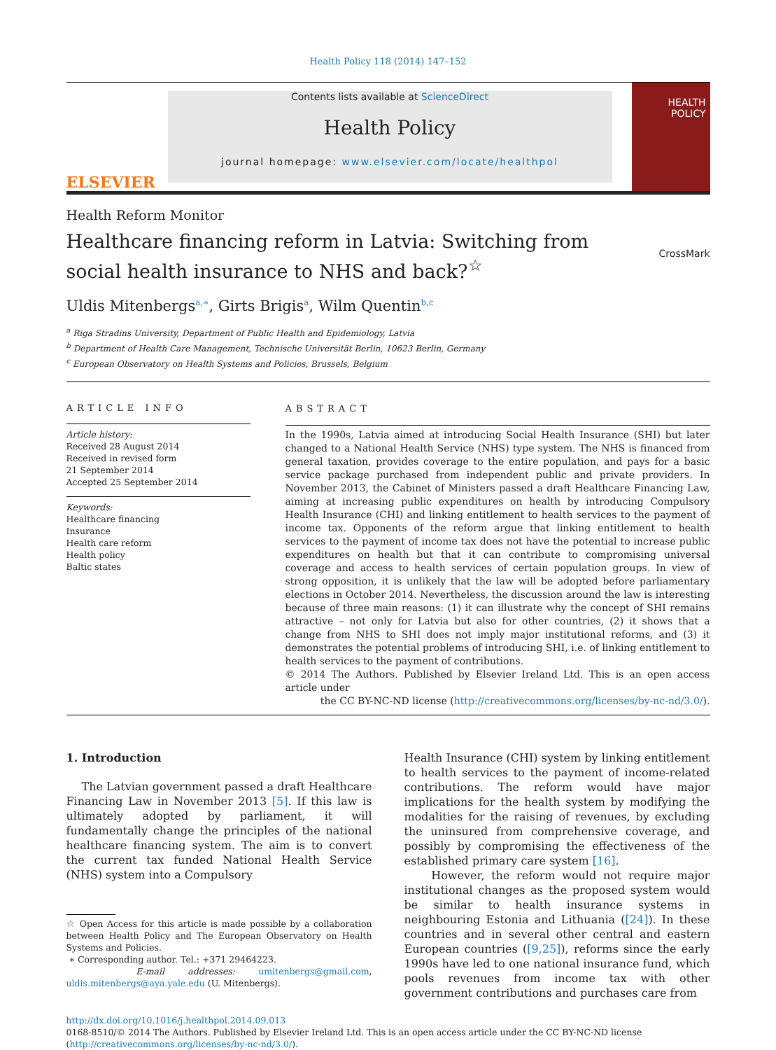Health Policy 118 (2014) 147–152
ELSEVIER
Contents lists available at ScienceDirect
Health Policy
journal homepage: www.elsevier.com/locate/healthpol
HEALTH POLICY
Health Reform Monitor
Healthcare financing reform in Latvia: Switching from social health insurance to NHS and back?<sup>☆</sup>
CrossMark
Uldis Mitenbergs<sup>a,∗</sup>, Girts Brigis<sup>a</sup>, Wilm Quentin<sup>b,c</sup>
<sup>a</sup> Riga Stradins University, Department of Public Health and Epidemiology, Latvia
<sup>b</sup> Department of Health Care Management, Technische Universität Berlin, 10623 Berlin, Germany
<sup>c</sup> European Observatory on Health Systems and Policies, Brussels, Belgium
ARTICLE INFO
Article history:
Received 28 August 2014
Received in revised form
21 September 2014
Accepted 25 September 2014
Keywords:
Healthcare financing
Insurance
Health care reform
Health policy
Baltic states
ABSTRACT
In the 1990s, Latvia aimed at introducing Social Health Insurance (SHI) but later changed to a National Health Service (NHS) type system. The NHS is financed from general taxation, provides coverage to the entire population, and pays for a basic service package purchased from independent public and private providers. In November 2013, the Cabinet of Ministers passed a draft Healthcare Financing Law, aiming at increasing public expenditures on health by introducing Compulsory Health Insurance (CHI) and linking entitlement to health services to the payment of income tax. Opponents of the reform argue that linking entitlement to health services to the payment of income tax does not have the potential to increase public expenditures on health but that it can contribute to compromising universal coverage and access to health services of certain population groups. In view of strong opposition, it is unlikely that the law will be adopted before parliamentary elections in October 2014. Nevertheless, the discussion around the law is interesting because of three main reasons: (1) it can illustrate why the concept of SHI remains attractive – not only for Latvia but also for other countries, (2) it shows that a change from NHS to SHI does not imply major institutional reforms, and (3) it demonstrates the potential problems of introducing SHI, i.e. of linking entitlement to health services to the payment of contributions.
© 2014 The Authors. Published by Elsevier Ireland Ltd. This is an open access article under
the CC BY-NC-ND license (http://creativecommons.org/licenses/by-nc-nd/3.0/).
1. Introduction
The Latvian government passed a draft Healthcare Financing Law in November 2013 [5]. If this law is ultimately adopted by parliament, it will fundamentally change the principles of the national healthcare financing system. The aim is to convert the current tax funded National Health Service (NHS) system into a Compulsory
☆ Open Access for this article is made possible by a collaboration between Health Policy and The European Observatory on Health Systems and Policies.
∗ Corresponding author. Tel.: +371 29464223.
E-mail addresses: umitenbergs@gmail.com, uldis.mitenbergs@aya.yale.edu (U. Mitenbergs).
Health Insurance (CHI) system by linking entitlement to health services to the payment of income-related contributions. The reform would have major implications for the health system by modifying the modalities for the raising of revenues, by excluding the uninsured from comprehensive coverage, and possibly by compromising the effectiveness of the established primary care system [16].
However, the reform would not require major institutional changes as the proposed system would be similar to health insurance systems in neighbouring Estonia and Lithuania ([24]). In these countries and in several other central and eastern European countries ([9,25]), reforms since the early 1990s have led to one national insurance fund, which pools revenues from income tax with other government contributions and purchases care from
http://dx.doi.org/10.1016/j.healthpol.2014.09.013
0168-8510/© 2014 The Authors. Published by Elsevier Ireland Ltd. This is an open access article under the CC BY-NC-ND license (http://creativecommons.org/licenses/by-nc-nd/3.0/).